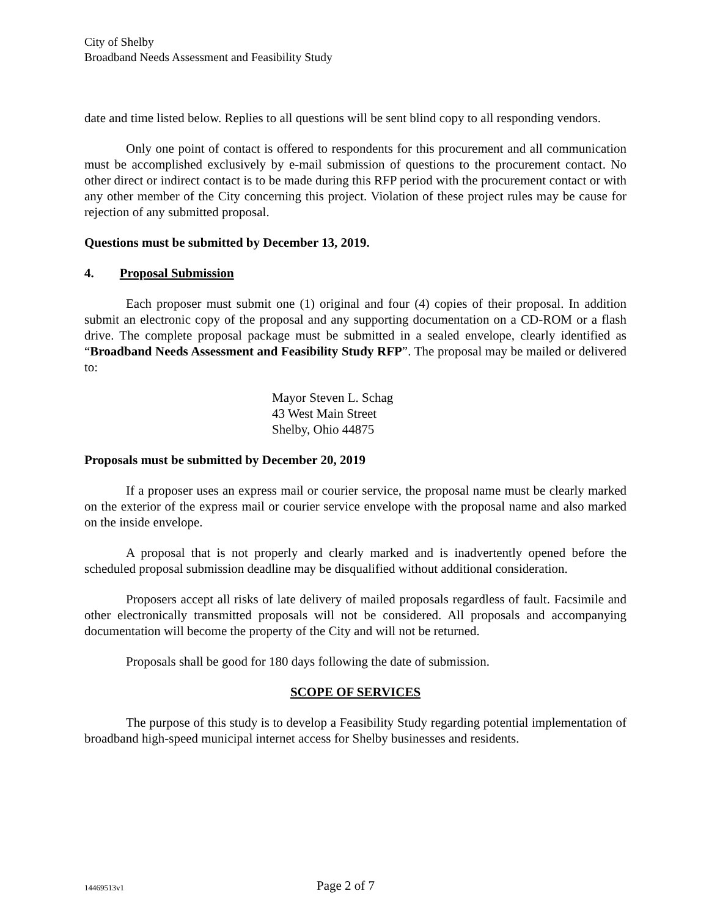City of Shelby
Broadband Needs Assessment and Feasibility Study
date and time listed below. Replies to all questions will be sent blind copy to all responding vendors.
Only one point of contact is offered to respondents for this procurement and all communication must be accomplished exclusively by e-mail submission of questions to the procurement contact. No other direct or indirect contact is to be made during this RFP period with the procurement contact or with any other member of the City concerning this project. Violation of these project rules may be cause for rejection of any submitted proposal.
Questions must be submitted by December 13, 2019.
4. Proposal Submission
Each proposer must submit one (1) original and four (4) copies of their proposal. In addition submit an electronic copy of the proposal and any supporting documentation on a CD-ROM or a flash drive. The complete proposal package must be submitted in a sealed envelope, clearly identified as “Broadband Needs Assessment and Feasibility Study RFP”. The proposal may be mailed or delivered to:
Mayor Steven L. Schag
43 West Main Street
Shelby, Ohio 44875
Proposals must be submitted by December 20, 2019
If a proposer uses an express mail or courier service, the proposal name must be clearly marked on the exterior of the express mail or courier service envelope with the proposal name and also marked on the inside envelope.
A proposal that is not properly and clearly marked and is inadvertently opened before the scheduled proposal submission deadline may be disqualified without additional consideration.
Proposers accept all risks of late delivery of mailed proposals regardless of fault. Facsimile and other electronically transmitted proposals will not be considered. All proposals and accompanying documentation will become the property of the City and will not be returned.
Proposals shall be good for 180 days following the date of submission.
SCOPE OF SERVICES
The purpose of this study is to develop a Feasibility Study regarding potential implementation of broadband high-speed municipal internet access for Shelby businesses and residents.
14469513v1 Page 2 of 7